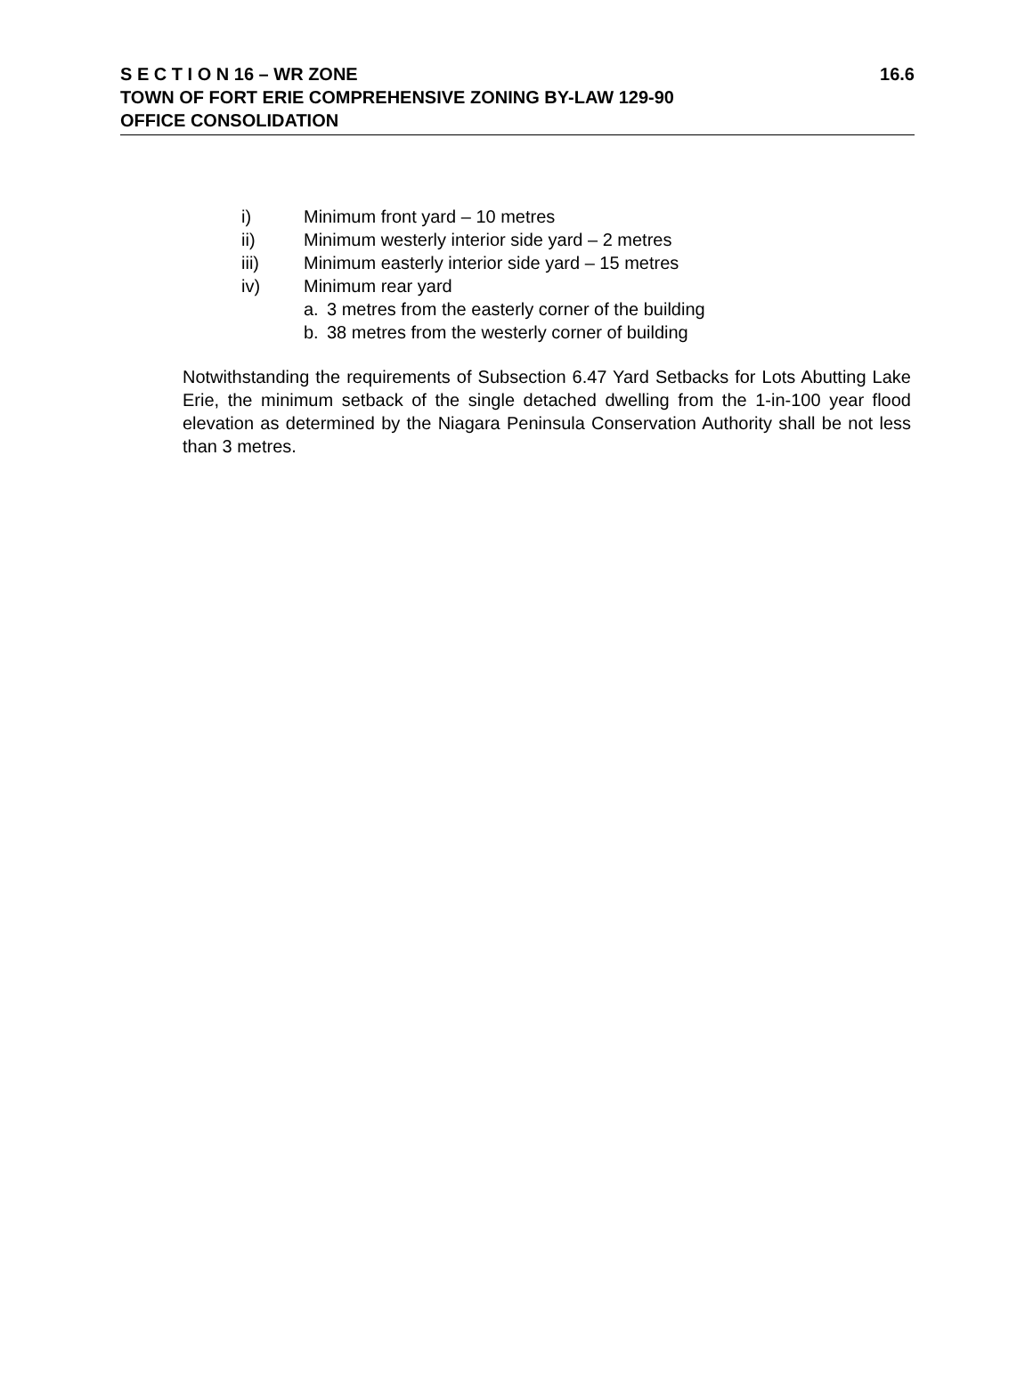S E C T I O N 16 – WR ZONE 16.6
TOWN OF FORT ERIE COMPREHENSIVE ZONING BY-LAW 129-90
OFFICE CONSOLIDATION
i) Minimum front yard – 10 metres
ii) Minimum westerly interior side yard – 2 metres
iii) Minimum easterly interior side yard – 15 metres
iv) Minimum rear yard
a. 3 metres from the easterly corner of the building
b. 38 metres from the westerly corner of building
Notwithstanding the requirements of Subsection 6.47 Yard Setbacks for Lots Abutting Lake Erie, the minimum setback of the single detached dwelling from the 1-in-100 year flood elevation as determined by the Niagara Peninsula Conservation Authority shall be not less than 3 metres.